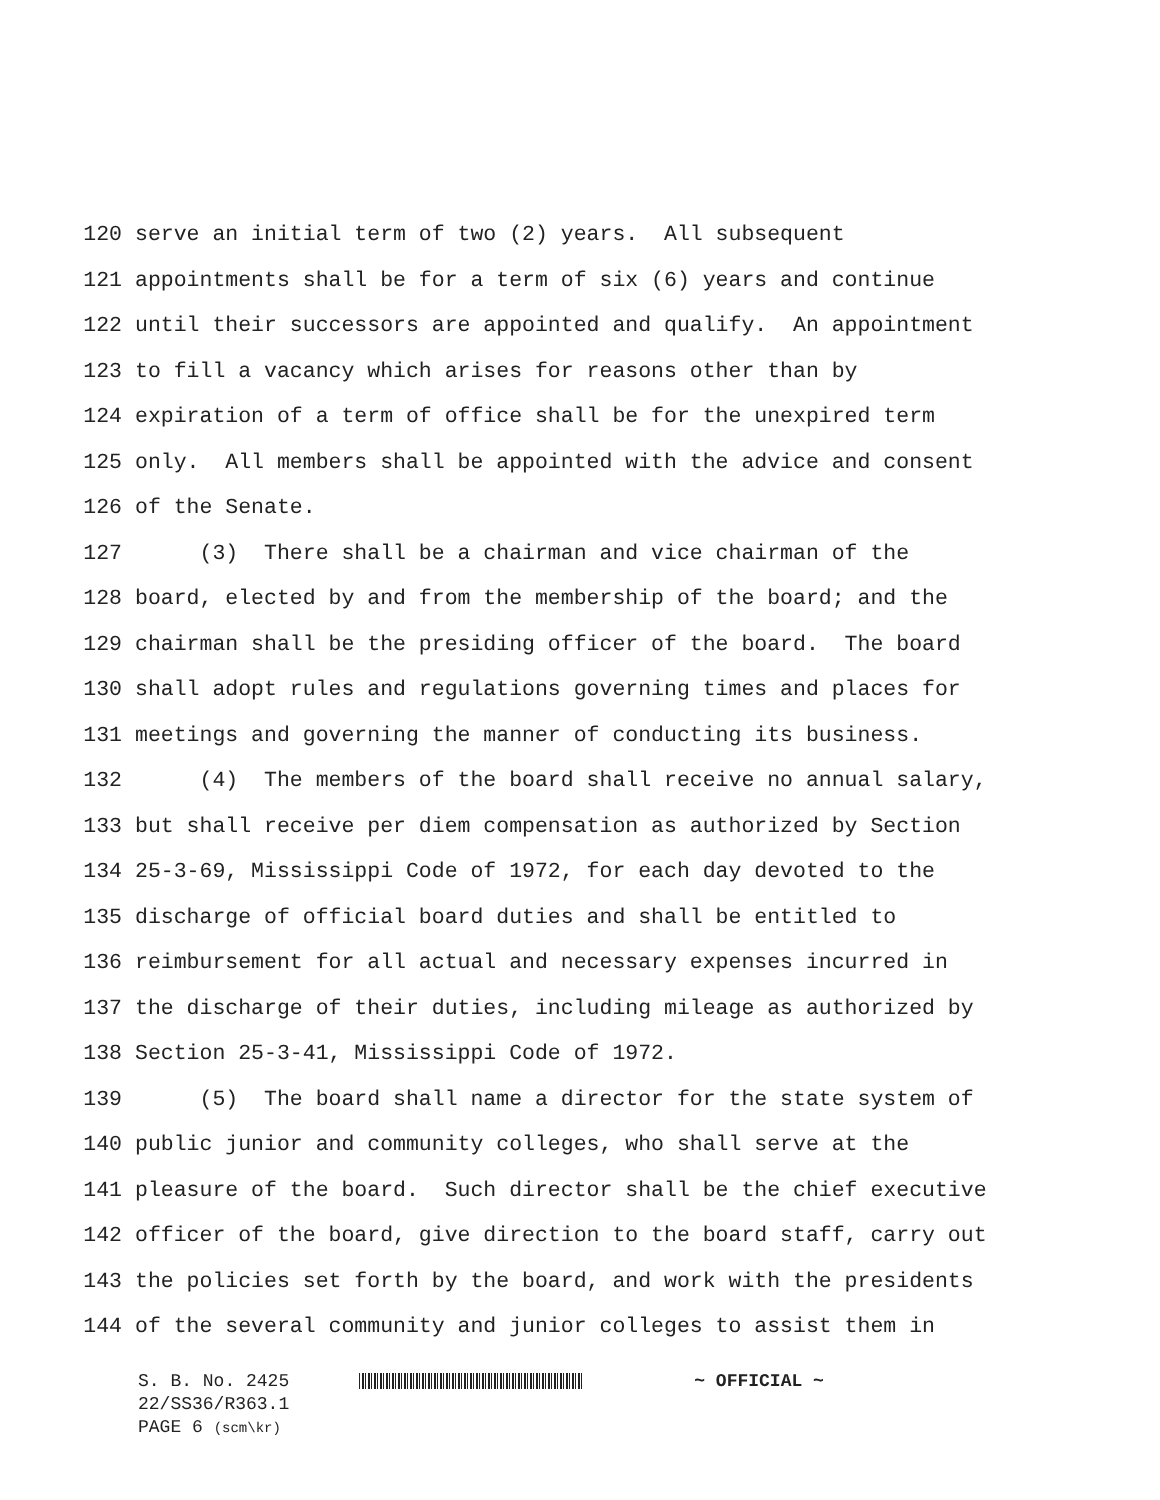120 serve an initial term of two (2) years. All subsequent
121 appointments shall be for a term of six (6) years and continue
122 until their successors are appointed and qualify. An appointment
123 to fill a vacancy which arises for reasons other than by
124 expiration of a term of office shall be for the unexpired term
125 only. All members shall be appointed with the advice and consent
126 of the Senate.
127 (3) There shall be a chairman and vice chairman of the
128 board, elected by and from the membership of the board; and the
129 chairman shall be the presiding officer of the board. The board
130 shall adopt rules and regulations governing times and places for
131 meetings and governing the manner of conducting its business.
132 (4) The members of the board shall receive no annual salary,
133 but shall receive per diem compensation as authorized by Section
134 25-3-69, Mississippi Code of 1972, for each day devoted to the
135 discharge of official board duties and shall be entitled to
136 reimbursement for all actual and necessary expenses incurred in
137 the discharge of their duties, including mileage as authorized by
138 Section 25-3-41, Mississippi Code of 1972.
139 (5) The board shall name a director for the state system of
140 public junior and community colleges, who shall serve at the
141 pleasure of the board. Such director shall be the chief executive
142 officer of the board, give direction to the board staff, carry out
143 the policies set forth by the board, and work with the presidents
144 of the several community and junior colleges to assist them in
S. B. No. 2425 ~ OFFICIAL ~
22/SS36/R363.1
PAGE 6 (scm\kr)